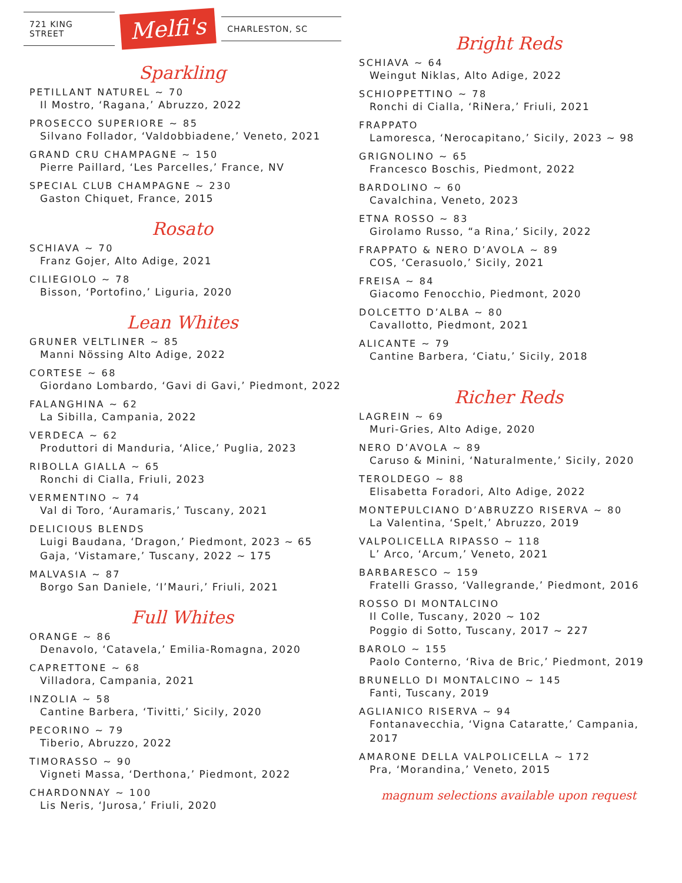721 KING STREET
Melfi's
CHARLESTON, SC
Sparkling
PETILLANT NATUREL ~ 70
Il Mostro, ‘Ragana,’ Abruzzo, 2022
PROSECCO SUPERIORE ~ 85
Silvano Follador, ‘Valdobbiadene,’ Veneto, 2021
GRAND CRU CHAMPAGNE ~ 150
Pierre Paillard, ‘Les Parcelles,’ France, NV
SPECIAL CLUB CHAMPAGNE ~ 230
Gaston Chiquet, France, 2015
Rosato
SCHIAVA ~ 70
Franz Gojer, Alto Adige, 2021
CILIEGIOLO ~ 78
Bisson, ‘Portofino,’ Liguria, 2020
Lean Whites
GRUNER VELTLINER ~ 85
Manni Nössing Alto Adige, 2022
CORTESE ~ 68
Giordano Lombardo, ‘Gavi di Gavi,’ Piedmont, 2022
FALANGHINA ~ 62
La Sibilla, Campania, 2022
VERDECA ~ 62
Produttori di Manduria, ‘Alice,’ Puglia, 2023
RIBOLLA GIALLA ~ 65
Ronchi di Cialla, Friuli, 2023
VERMENTINO ~ 74
Val di Toro, ‘Auramaris,’ Tuscany, 2021
DELICIOUS BLENDS
Luigi Baudana, ‘Dragon,’ Piedmont, 2023 ~ 65
Gaja, ‘Vistamare,’ Tuscany, 2022 ~ 175
MALVASIA ~ 87
Borgo San Daniele, ‘I’Mauri,’ Friuli, 2021
Full Whites
ORANGE ~ 86
Denavolo, ‘Catavela,’ Emilia-Romagna, 2020
CAPRETTONE ~ 68
Villadora, Campania, 2021
INZOLIA ~ 58
Cantine Barbera, ‘Tivitti,’ Sicily, 2020
PECORINO ~ 79
Tiberio, Abruzzo, 2022
TIMORASSO ~ 90
Vigneti Massa, ‘Derthona,’ Piedmont, 2022
CHARDONNAY ~ 100
Lis Neris, ‘Jurosa,’ Friuli, 2020
Bright Reds
SCHIAVA ~ 64
Weingut Niklas, Alto Adige, 2022
SCHIOPPETTINO ~ 78
Ronchi di Cialla, ‘RiNera,’ Friuli, 2021
FRAPPATO
Lamoresca, ‘Nerocapitano,’ Sicily, 2023 ~ 98
GRIGNOLINO ~ 65
Francesco Boschis, Piedmont, 2022
BARDOLINO ~ 60
Cavalchina, Veneto, 2023
ETNA ROSSO ~ 83
Girolamo Russo, “a Rina,’ Sicily, 2022
FRAPPATO & NERO D’AVOLA ~ 89
COS, ‘Cerasuolo,’ Sicily, 2021
FREISA ~ 84
Giacomo Fenocchio, Piedmont, 2020
DOLCETTO D’ALBA ~ 80
Cavallotto, Piedmont, 2021
ALICANTE ~ 79
Cantine Barbera, ‘Ciatu,’ Sicily, 2018
Richer Reds
LAGREIN ~ 69
Muri-Gries, Alto Adige, 2020
NERO D’AVOLA ~ 89
Caruso & Minini, ‘Naturalmente,’ Sicily, 2020
TEROLDEGO ~ 88
Elisabetta Foradori, Alto Adige, 2022
MONTEPULCIANO D’ABRUZZO RISERVA ~ 80
La Valentina, ‘Spelt,’ Abruzzo, 2019
VALPOLICELLA RIPASSO ~ 118
L’ Arco, ‘Arcum,’ Veneto, 2021
BARBARESCO ~ 159
Fratelli Grasso, ‘Vallegrande,’ Piedmont, 2016
ROSSO DI MONTALCINO
Il Colle, Tuscany, 2020 ~ 102
Poggio di Sotto, Tuscany, 2017 ~ 227
BAROLO ~ 155
Paolo Conterno, ‘Riva de Bric,’ Piedmont, 2019
BRUNELLO DI MONTALCINO ~ 145
Fanti, Tuscany, 2019
AGLIANICO RISERVA ~ 94
Fontanavecchia, ‘Vigna Cataratte,’ Campania, 2017
AMARONE DELLA VALPOLICELLA ~ 172
Pra, ‘Morandina,’ Veneto, 2015
magnum selections available upon request